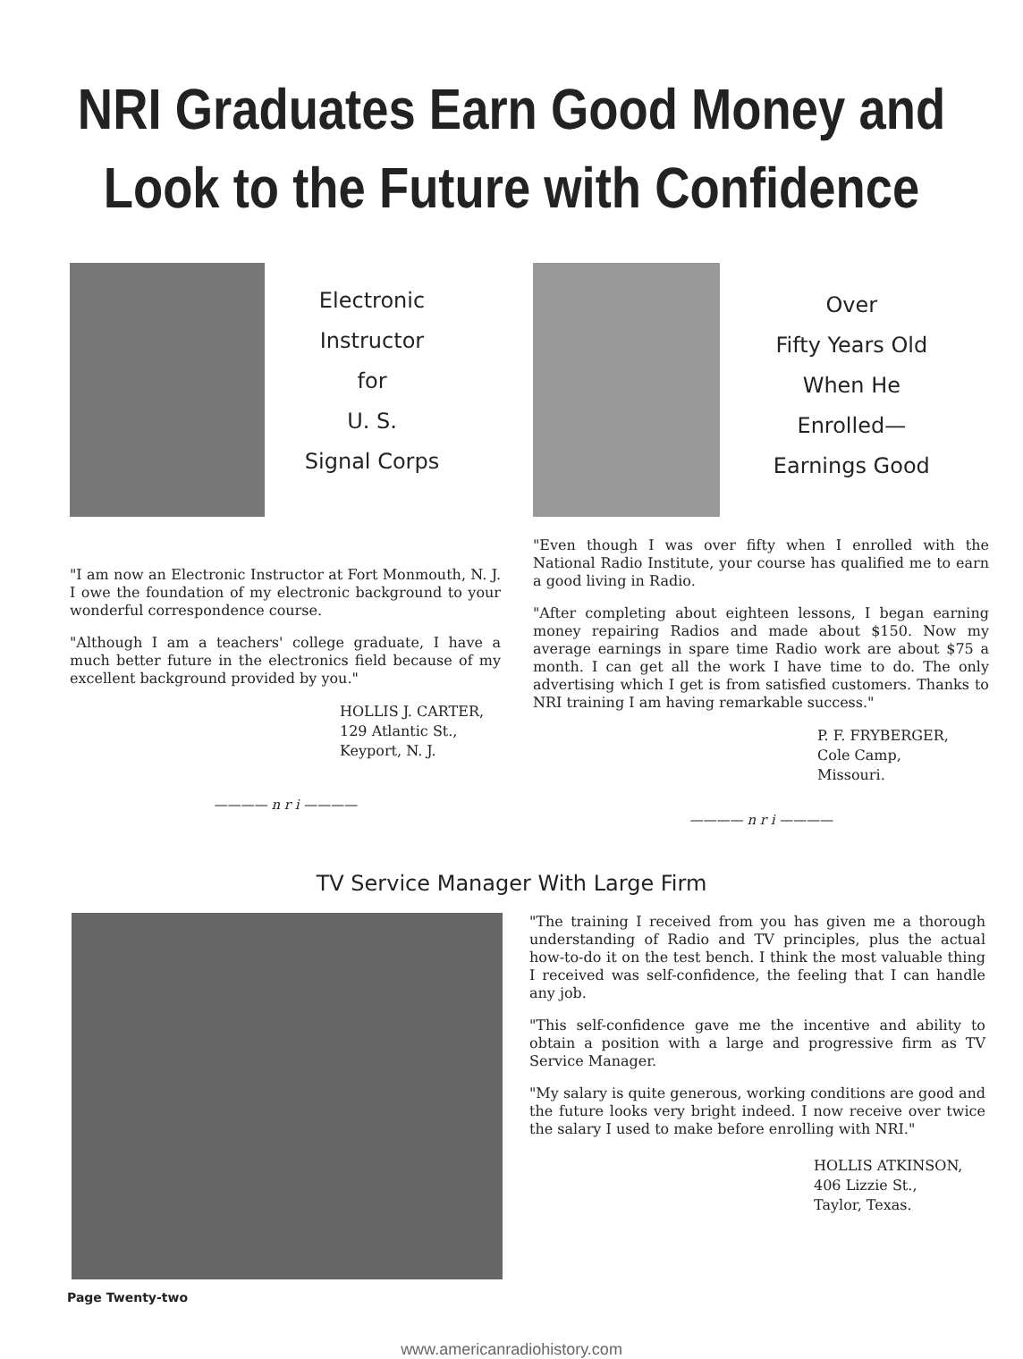NRI Graduates Earn Good Money and
Look to the Future with Confidence
Electronic
Instructor
for
U. S.
Signal Corps
"I am now an Electronic Instructor at Fort Monmouth, N. J. I owe the foundation of my electronic background to your wonderful correspondence course.
"Although I am a teachers' college graduate, I have a much better future in the electronics field because of my excellent background provided by you."
HOLLIS J. CARTER,
129 Atlantic St.,
Keyport, N. J.
———— n r i ————
Over
Fifty Years Old
When He
Enrolled—
Earnings Good
"Even though I was over fifty when I enrolled with the National Radio Institute, your course has qualified me to earn a good living in Radio.
"After completing about eighteen lessons, I began earning money repairing Radios and made about $150. Now my average earnings in spare time Radio work are about $75 a month. I can get all the work I have time to do. The only advertising which I get is from satisfied customers. Thanks to NRI training I am having remarkable success."
P. F. FRYBERGER,
Cole Camp,
Missouri.
———— n r i ————
TV Service Manager With Large Firm
Page Twenty-two
"The training I received from you has given me a thorough understanding of Radio and TV principles, plus the actual how-to-do it on the test bench. I think the most valuable thing I received was self-confidence, the feeling that I can handle any job.
"This self-confidence gave me the incentive and ability to obtain a position with a large and progressive firm as TV Service Manager.
"My salary is quite generous, working conditions are good and the future looks very bright indeed. I now receive over twice the salary I used to make before enrolling with NRI."
HOLLIS ATKINSON,
406 Lizzie St.,
Taylor, Texas.
www.americanradiohistory.com